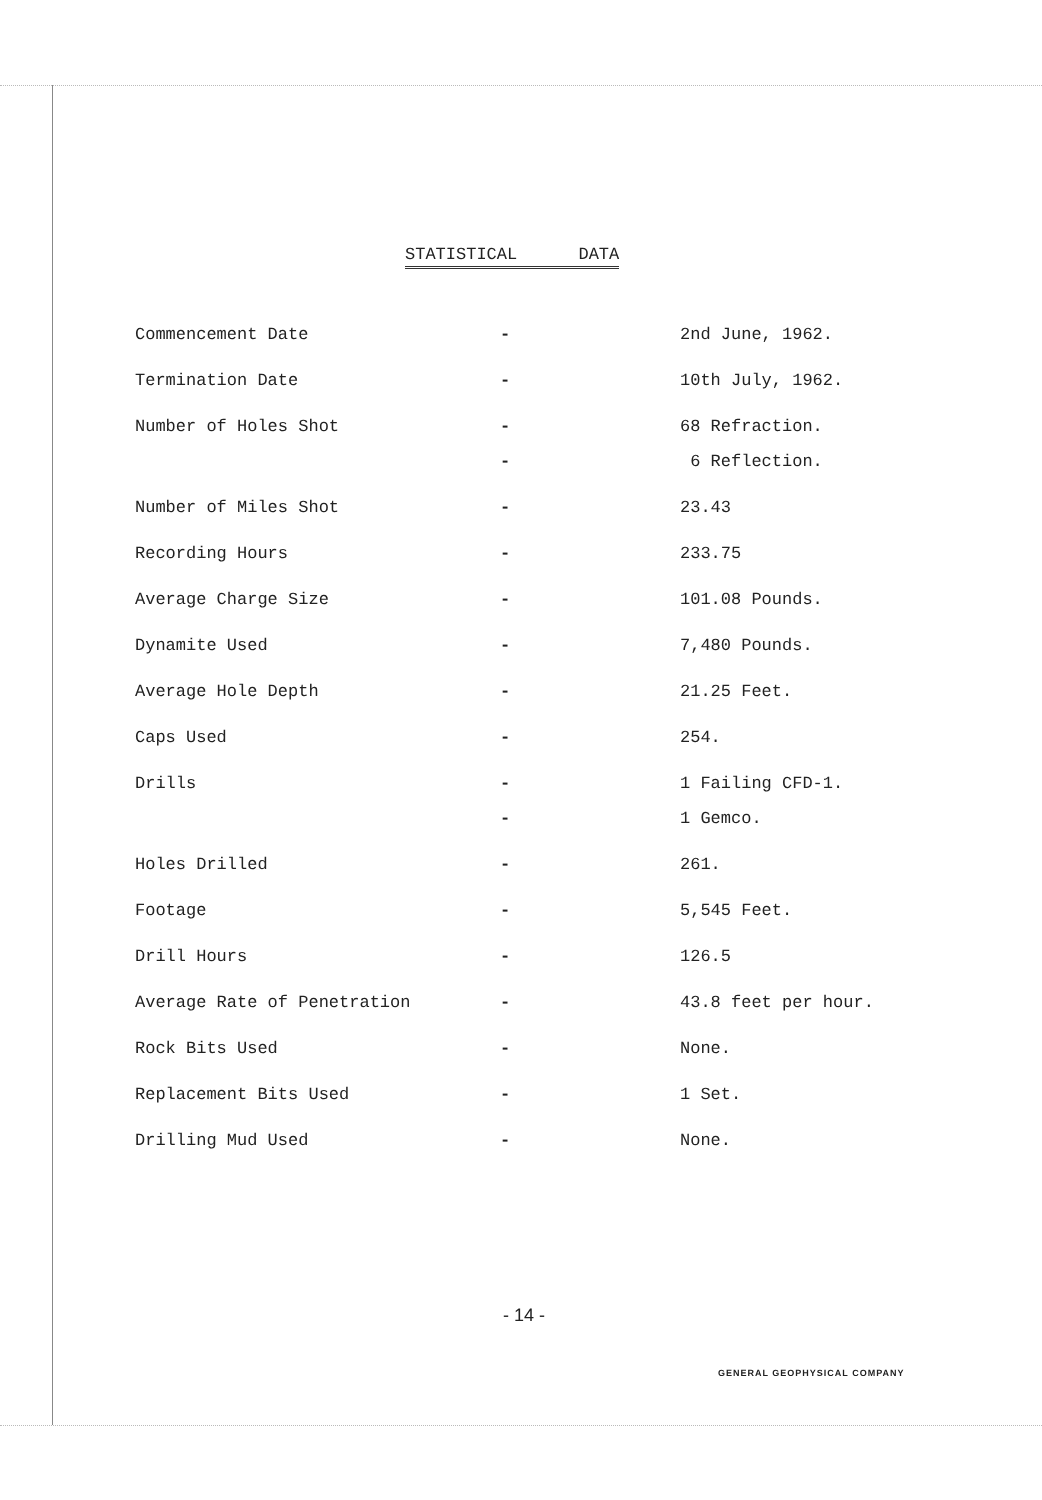STATISTICAL DATA
| Commencement Date | - | 2nd June, 1962. |
| Termination Date | - | 10th July, 1962. |
| Number of Holes Shot | - | 68 Refraction. |
| | - | 6 Reflection. |
| Number of Miles Shot | - | 23.43 |
| Recording Hours | - | 233.75 |
| Average Charge Size | - | 101.08 Pounds. |
| Dynamite Used | - | 7,480 Pounds. |
| Average Hole Depth | - | 21.25 Feet. |
| Caps Used | - | 254. |
| Drills | - | 1 Failing CFD-1. |
| | - | 1 Gemco. |
| Holes Drilled | - | 261. |
| Footage | - | 5,545 Feet. |
| Drill Hours | - | 126.5 |
| Average Rate of Penetration | - | 43.8 feet per hour. |
| Rock Bits Used | - | None. |
| Replacement Bits Used | - | 1 Set. |
| Drilling Mud Used | - | None. |
- 14 -
GENERAL GEOPHYSICAL COMPANY